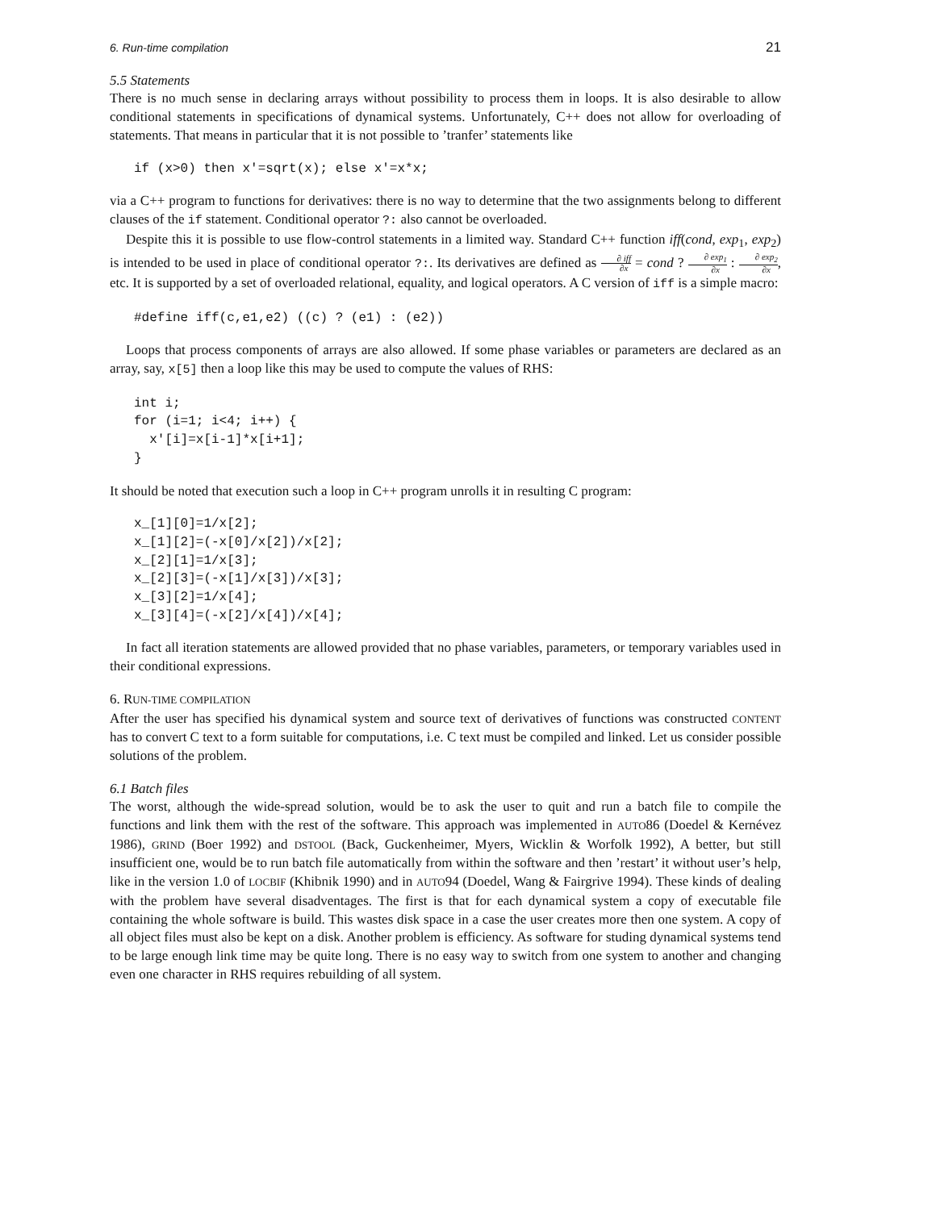6. Run-time compilation 21
5.5 Statements
There is no much sense in declaring arrays without possibility to process them in loops. It is also desirable to allow conditional statements in specifications of dynamical systems. Unfortunately, C++ does not allow for overloading of statements. That means in particular that it is not possible to ’tranfer’ statements like
if (x>0) then x'=sqrt(x); else x'=x*x;
via a C++ program to functions for derivatives: there is no way to determine that the two assignments belong to different clauses of the if statement. Conditional operator ?: also cannot be overloaded.
Despite this it is possible to use flow-control statements in a limited way. Standard C++ function iff(cond, exp<sub>1</sub>, exp<sub>2</sub>) is intended to be used in place of conditional operator ?:. Its derivatives are defined as ∂ iff ∂x = cond ? ∂ exp<sub>1</sub> ∂x : ∂ exp<sub>2</sub> ∂x, etc. It is supported by a set of overloaded relational, equality, and logical operators. A C version of iff is a simple macro:
#define iff(c,e1,e2) ((c) ? (e1) : (e2))
Loops that process components of arrays are also allowed. If some phase variables or parameters are declared as an array, say, x[5] then a loop like this may be used to compute the values of RHS:
int i;
for (i=1; i<4; i++) {
  x'[i]=x[i-1]*x[i+1];
}
It should be noted that execution such a loop in C++ program unrolls it in resulting C program:
x_[1][0]=1/x[2];
x_[1][2]=(-x[0]/x[2])/x[2];
x_[2][1]=1/x[3];
x_[2][3]=(-x[1]/x[3])/x[3];
x_[3][2]=1/x[4];
x_[3][4]=(-x[2]/x[4])/x[4];
In fact all iteration statements are allowed provided that no phase variables, parameters, or temporary variables used in their conditional expressions.
6. RUN-TIME COMPILATION
After the user has specified his dynamical system and source text of derivatives of functions was constructed CONTENT has to convert C text to a form suitable for computations, i.e. C text must be compiled and linked. Let us consider possible solutions of the problem.
6.1 Batch files
The worst, although the wide-spread solution, would be to ask the user to quit and run a batch file to compile the functions and link them with the rest of the software. This approach was implemented in AUTO86 (Doedel & Kernévez 1986), GRIND (Boer 1992) and DSTOOL (Back, Guckenheimer, Myers, Wicklin & Worfolk 1992), A better, but still insufficient one, would be to run batch file automatically from within the software and then ’restart’ it without user’s help, like in the version 1.0 of LOCBIF (Khibnik 1990) and in AUTO94 (Doedel, Wang & Fairgrive 1994). These kinds of dealing with the problem have several disadventages. The first is that for each dynamical system a copy of executable file containing the whole software is build. This wastes disk space in a case the user creates more then one system. A copy of all object files must also be kept on a disk. Another problem is efficiency. As software for studing dynamical systems tend to be large enough link time may be quite long. There is no easy way to switch from one system to another and changing even one character in RHS requires rebuilding of all system.